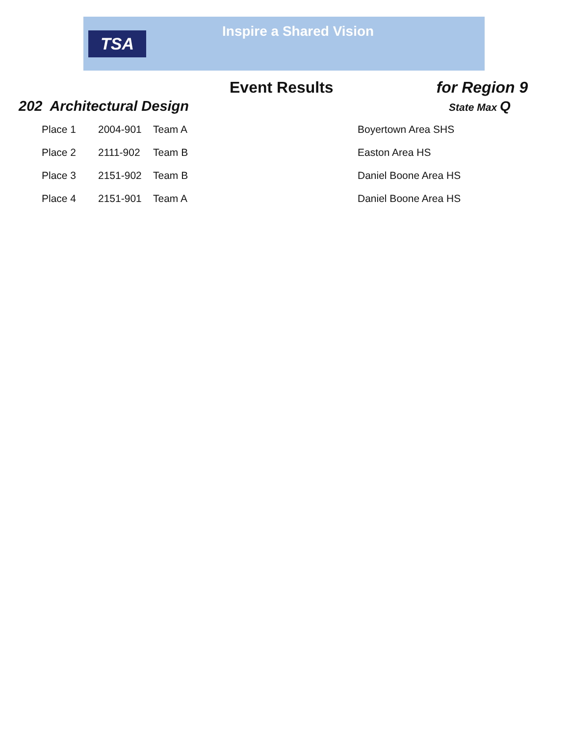TSA
Inspire a Shared Vision
Event Results for Region 9
202 Architectural Design
State Max Q
| Place 1 | 2004-901 | Team A | Boyertown Area SHS |
| Place 2 | 2111-902 | Team B | Easton Area HS |
| Place 3 | 2151-902 | Team B | Daniel Boone Area HS |
| Place 4 | 2151-901 | Team A | Daniel Boone Area HS |